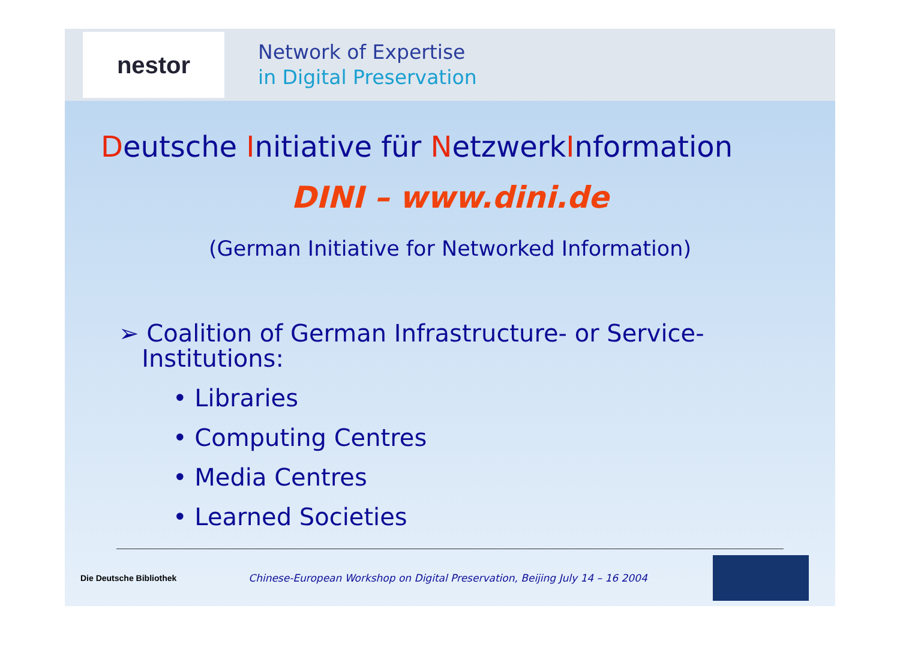nestor
Network of Expertise
in Digital Preservation
Deutsche Initiative für NetzwerkInformation
DINI – www.dini.de
(German Initiative for Networked Information)
➢ Coalition of German Infrastructure- or Service-
Institutions:
• Libraries
• Computing Centres
• Media Centres
• Learned Societies
Die Deutsche Bibliothek Chinese-European Workshop on Digital Preservation, Beijing July 14 – 16 2004